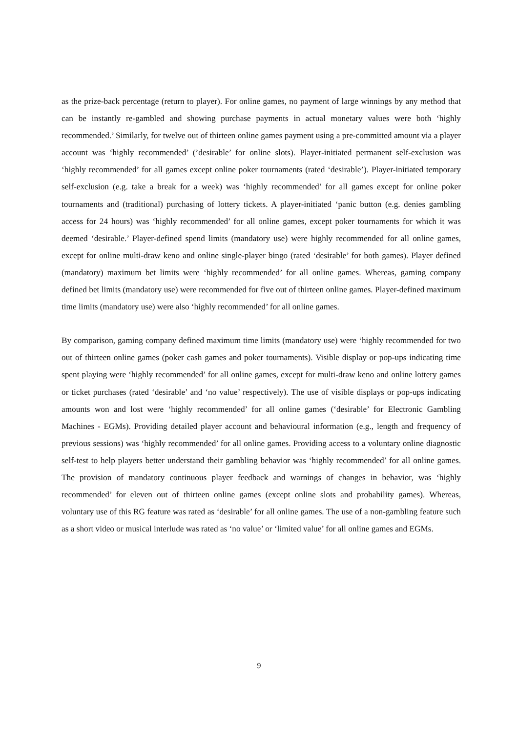as the prize-back percentage (return to player). For online games, no payment of large winnings by any method that can be instantly re-gambled and showing purchase payments in actual monetary values were both ‘highly recommended.’ Similarly, for twelve out of thirteen online games payment using a pre-committed amount via a player account was ‘highly recommended’ (’desirable’ for online slots). Player-initiated permanent self-exclusion was ‘highly recommended’ for all games except online poker tournaments (rated ‘desirable’). Player-initiated temporary self-exclusion (e.g. take a break for a week) was ‘highly recommended’ for all games except for online poker tournaments and (traditional) purchasing of lottery tickets. A player-initiated ‘panic button (e.g. denies gambling access for 24 hours) was ‘highly recommended’ for all online games, except poker tournaments for which it was deemed ‘desirable.’ Player-defined spend limits (mandatory use) were highly recommended for all online games, except for online multi-draw keno and online single-player bingo (rated ‘desirable’ for both games). Player defined (mandatory) maximum bet limits were ‘highly recommended’ for all online games. Whereas, gaming company defined bet limits (mandatory use) were recommended for five out of thirteen online games. Player-defined maximum time limits (mandatory use) were also ‘highly recommended’ for all online games.
By comparison, gaming company defined maximum time limits (mandatory use) were ‘highly recommended for two out of thirteen online games (poker cash games and poker tournaments). Visible display or pop-ups indicating time spent playing were ‘highly recommended’ for all online games, except for multi-draw keno and online lottery games or ticket purchases (rated ‘desirable’ and ‘no value’ respectively). The use of visible displays or pop-ups indicating amounts won and lost were ‘highly recommended’ for all online games (‘desirable’ for Electronic Gambling Machines - EGMs). Providing detailed player account and behavioural information (e.g., length and frequency of previous sessions) was ‘highly recommended’ for all online games. Providing access to a voluntary online diagnostic self-test to help players better understand their gambling behavior was ‘highly recommended’ for all online games. The provision of mandatory continuous player feedback and warnings of changes in behavior, was ‘highly recommended’ for eleven out of thirteen online games (except online slots and probability games). Whereas, voluntary use of this RG feature was rated as ‘desirable’ for all online games. The use of a non-gambling feature such as a short video or musical interlude was rated as ‘no value’ or ‘limited value’ for all online games and EGMs.
9